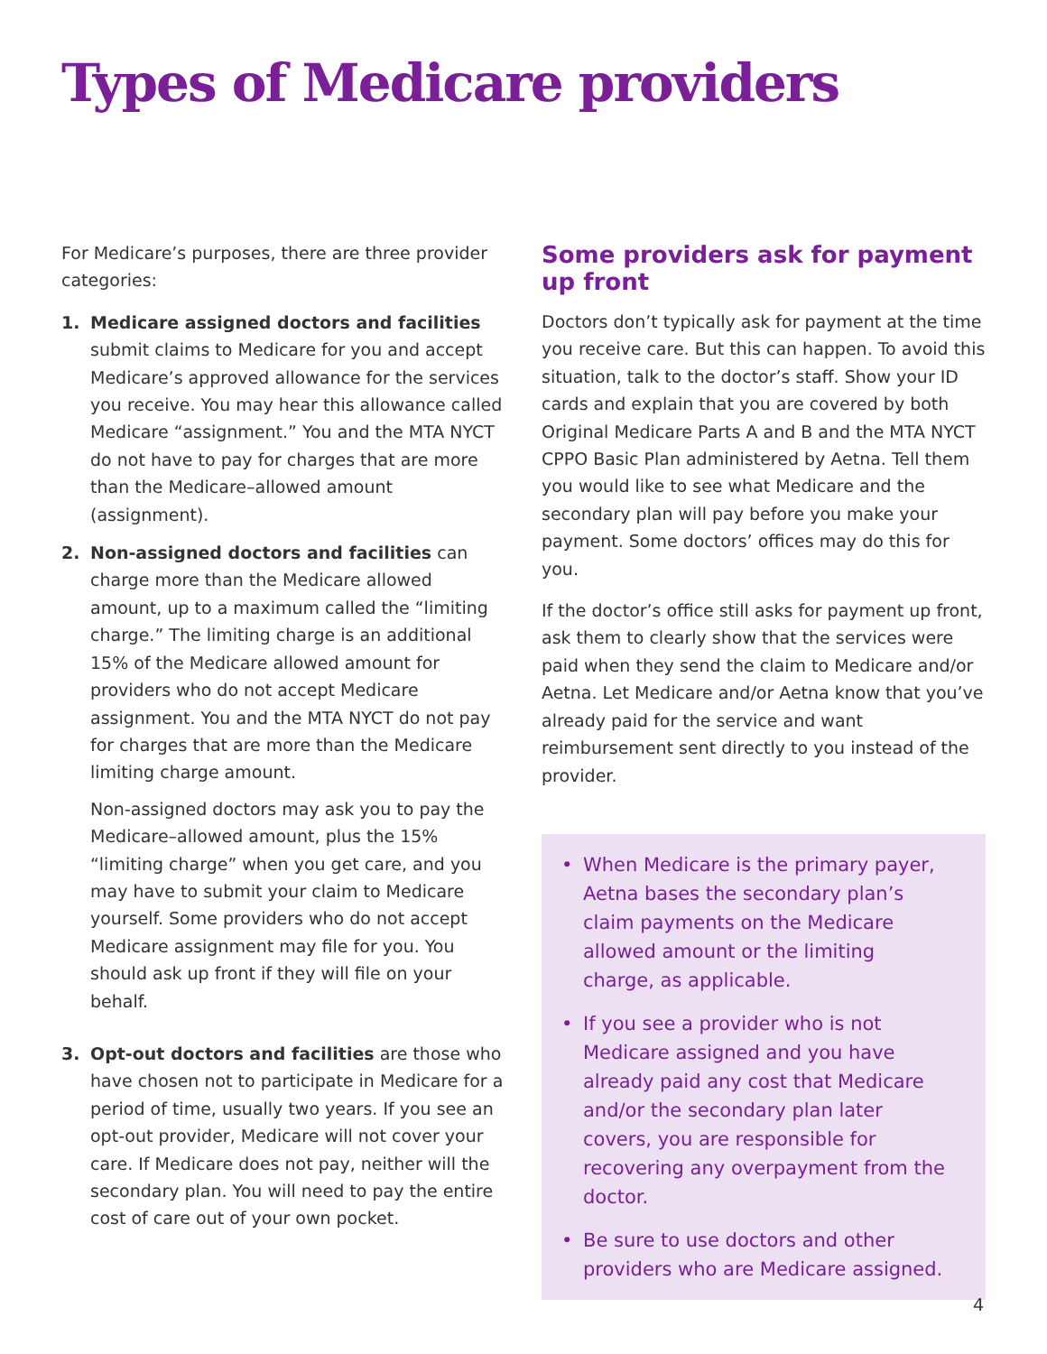Types of Medicare providers
For Medicare’s purposes, there are three provider categories:
1. Medicare assigned doctors and facilities submit claims to Medicare for you and accept Medicare’s approved allowance for the services you receive. You may hear this allowance called Medicare “assignment.” You and the MTA NYCT do not have to pay for charges that are more than the Medicare–allowed amount (assignment).
2. Non-assigned doctors and facilities can charge more than the Medicare allowed amount, up to a maximum called the “limiting charge.” The limiting charge is an additional 15% of the Medicare allowed amount for providers who do not accept Medicare assignment. You and the MTA NYCT do not pay for charges that are more than the Medicare limiting charge amount.
Non-assigned doctors may ask you to pay the Medicare–allowed amount, plus the 15% “limiting charge” when you get care, and you may have to submit your claim to Medicare yourself. Some providers who do not accept Medicare assignment may file for you. You should ask up front if they will file on your behalf.
3. Opt-out doctors and facilities are those who have chosen not to participate in Medicare for a period of time, usually two years. If you see an opt-out provider, Medicare will not cover your care. If Medicare does not pay, neither will the secondary plan. You will need to pay the entire cost of care out of your own pocket.
Some providers ask for payment up front
Doctors don’t typically ask for payment at the time you receive care. But this can happen. To avoid this situation, talk to the doctor’s staff. Show your ID cards and explain that you are covered by both Original Medicare Parts A and B and the MTA NYCT CPPO Basic Plan administered by Aetna. Tell them you would like to see what Medicare and the secondary plan will pay before you make your payment. Some doctors’ offices may do this for you.
If the doctor’s office still asks for payment up front, ask them to clearly show that the services were paid when they send the claim to Medicare and/or Aetna. Let Medicare and/or Aetna know that you’ve already paid for the service and want reimbursement sent directly to you instead of the provider.
• When Medicare is the primary payer, Aetna bases the secondary plan’s claim payments on the Medicare allowed amount or the limiting charge, as applicable.
• If you see a provider who is not Medicare assigned and you have already paid any cost that Medicare and/or the secondary plan later covers, you are responsible for recovering any overpayment from the doctor.
• Be sure to use doctors and other providers who are Medicare assigned.
4